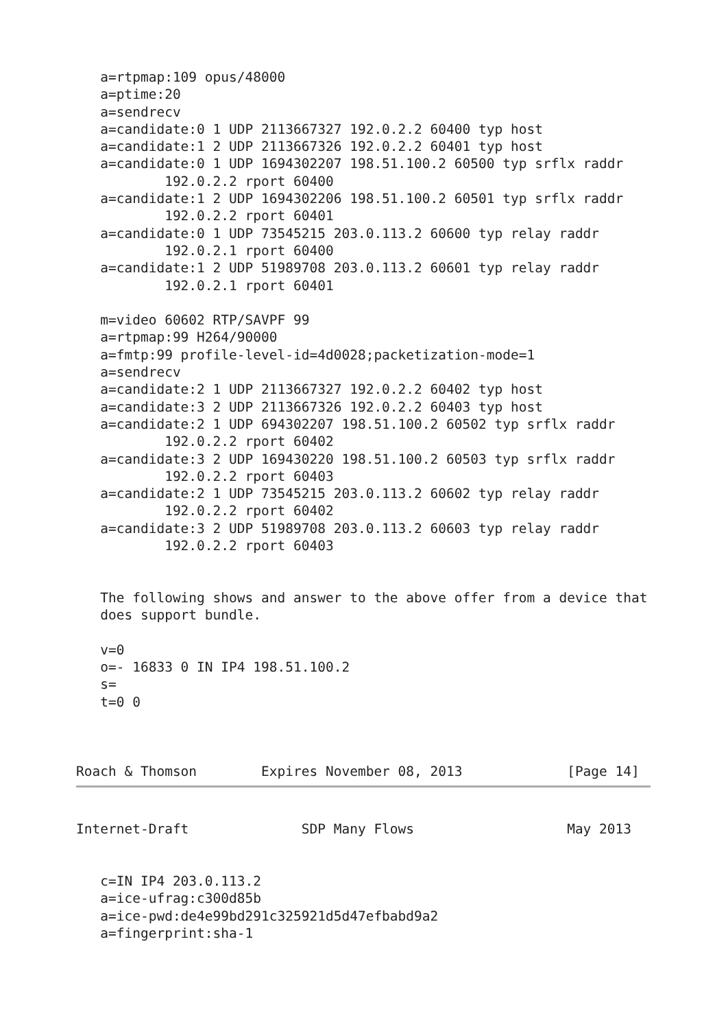a=rtpmap:109 opus/48000
   a=ptime:20
   a=sendrecv
   a=candidate:0 1 UDP 2113667327 192.0.2.2 60400 typ host
   a=candidate:1 2 UDP 2113667326 192.0.2.2 60401 typ host
   a=candidate:0 1 UDP 1694302207 198.51.100.2 60500 typ srflx raddr
           192.0.2.2 rport 60400
   a=candidate:1 2 UDP 1694302206 198.51.100.2 60501 typ srflx raddr
           192.0.2.2 rport 60401
   a=candidate:0 1 UDP 73545215 203.0.113.2 60600 typ relay raddr
           192.0.2.1 rport 60400
   a=candidate:1 2 UDP 51989708 203.0.113.2 60601 typ relay raddr
           192.0.2.1 rport 60401

   m=video 60602 RTP/SAVPF 99
   a=rtpmap:99 H264/90000
   a=fmtp:99 profile-level-id=4d0028;packetization-mode=1
   a=sendrecv
   a=candidate:2 1 UDP 2113667327 192.0.2.2 60402 typ host
   a=candidate:3 2 UDP 2113667326 192.0.2.2 60403 typ host
   a=candidate:2 1 UDP 694302207 198.51.100.2 60502 typ srflx raddr
           192.0.2.2 rport 60402
   a=candidate:3 2 UDP 169430220 198.51.100.2 60503 typ srflx raddr
           192.0.2.2 rport 60403
   a=candidate:2 1 UDP 73545215 203.0.113.2 60602 typ relay raddr
           192.0.2.2 rport 60402
   a=candidate:3 2 UDP 51989708 203.0.113.2 60603 typ relay raddr
           192.0.2.2 rport 60403


   The following shows and answer to the above offer from a device that
   does support bundle.

   v=0
   o=- 16833 0 IN IP4 198.51.100.2
   s=
   t=0 0



Roach & Thomson        Expires November 08, 2013             [Page 14]
Internet-Draft              SDP Many Flows                   May 2013


   c=IN IP4 203.0.113.2
   a=ice-ufrag:c300d85b
   a=ice-pwd:de4e99bd291c325921d5d47efbabd9a2
   a=fingerprint:sha-1